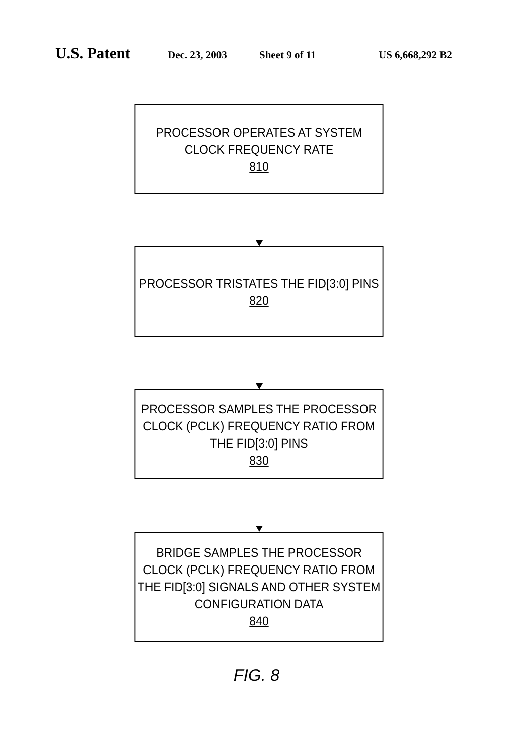U.S. Patent Dec. 23, 2003 Sheet 9 of 11 US 6,668,292 B2
PROCESSOR OPERATES AT SYSTEM CLOCK FREQUENCY RATE
810
PROCESSOR TRISTATES THE FID[3:0] PINS
820
PROCESSOR SAMPLES THE PROCESSOR CLOCK (PCLK) FREQUENCY RATIO FROM THE FID[3:0] PINS
830
BRIDGE SAMPLES THE PROCESSOR CLOCK (PCLK) FREQUENCY RATIO FROM THE FID[3:0] SIGNALS AND OTHER SYSTEM CONFIGURATION DATA
840
FIG. 8